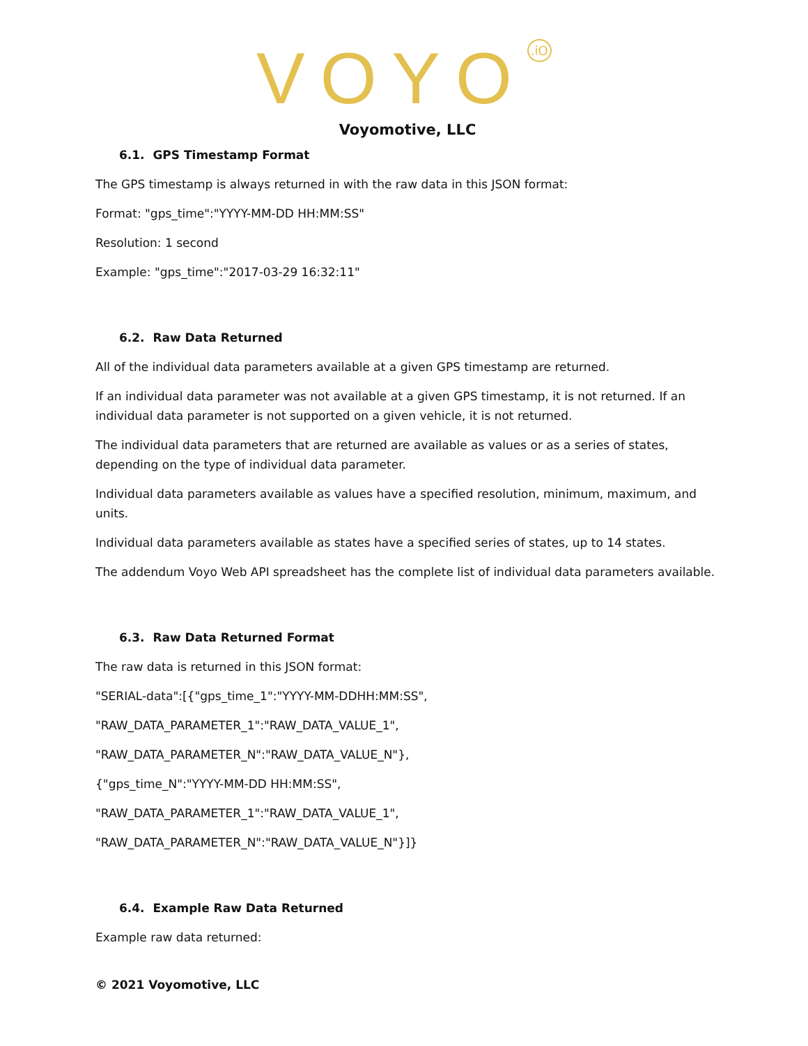VOYO<sup>.iO</sup>
Voyomotive, LLC
6.1. GPS Timestamp Format
The GPS timestamp is always returned in with the raw data in this JSON format:
Format: "gps_time":"YYYY-MM-DD HH:MM:SS"
Resolution: 1 second
Example: "gps_time":"2017-03-29 16:32:11"
6.2. Raw Data Returned
All of the individual data parameters available at a given GPS timestamp are returned.
If an individual data parameter was not available at a given GPS timestamp, it is not returned. If an individual data parameter is not supported on a given vehicle, it is not returned.
The individual data parameters that are returned are available as values or as a series of states, depending on the type of individual data parameter.
Individual data parameters available as values have a specified resolution, minimum, maximum, and units.
Individual data parameters available as states have a specified series of states, up to 14 states.
The addendum Voyo Web API spreadsheet has the complete list of individual data parameters available.
6.3. Raw Data Returned Format
The raw data is returned in this JSON format:
"SERIAL-data":[{"gps_time_1":"YYYY-MM-DDHH:MM:SS",
"RAW_DATA_PARAMETER_1":"RAW_DATA_VALUE_1",
"RAW_DATA_PARAMETER_N":"RAW_DATA_VALUE_N"},
{"gps_time_N":"YYYY-MM-DD HH:MM:SS",
"RAW_DATA_PARAMETER_1":"RAW_DATA_VALUE_1",
"RAW_DATA_PARAMETER_N":"RAW_DATA_VALUE_N"}]}
6.4. Example Raw Data Returned
Example raw data returned:
© 2021 Voyomotive, LLC